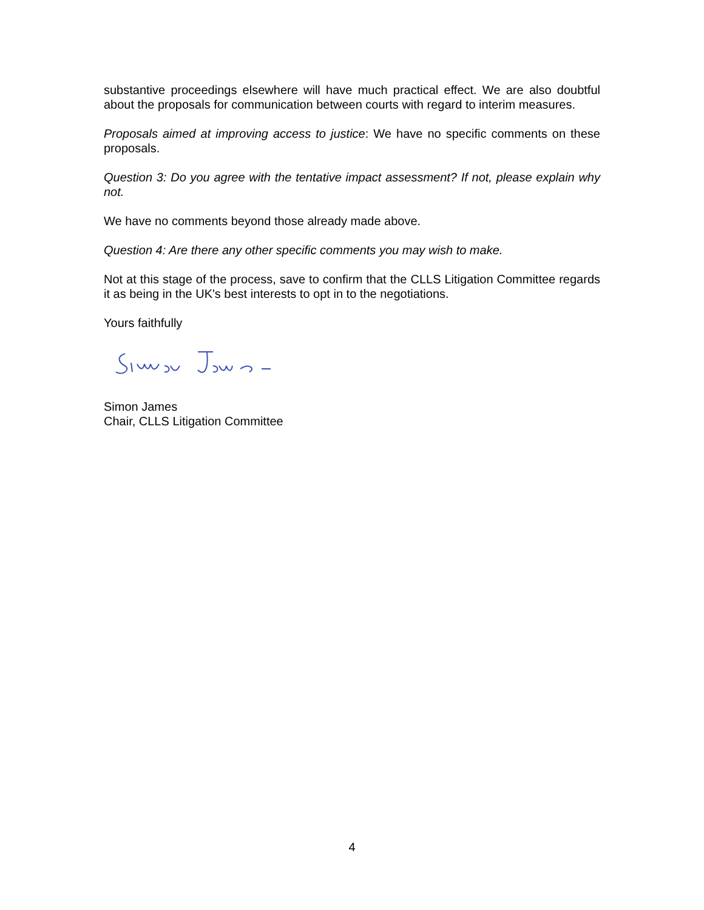substantive proceedings elsewhere will have much practical effect. We are also doubtful about the proposals for communication between courts with regard to interim measures.
Proposals aimed at improving access to justice: We have no specific comments on these proposals.
Question 3: Do you agree with the tentative impact assessment? If not, please explain why not.
We have no comments beyond those already made above.
Question 4: Are there any other specific comments you may wish to make.
Not at this stage of the process, save to confirm that the CLLS Litigation Committee regards it as being in the UK's best interests to opt in to the negotiations.
Yours faithfully
Simon James
Chair, CLLS Litigation Committee
4